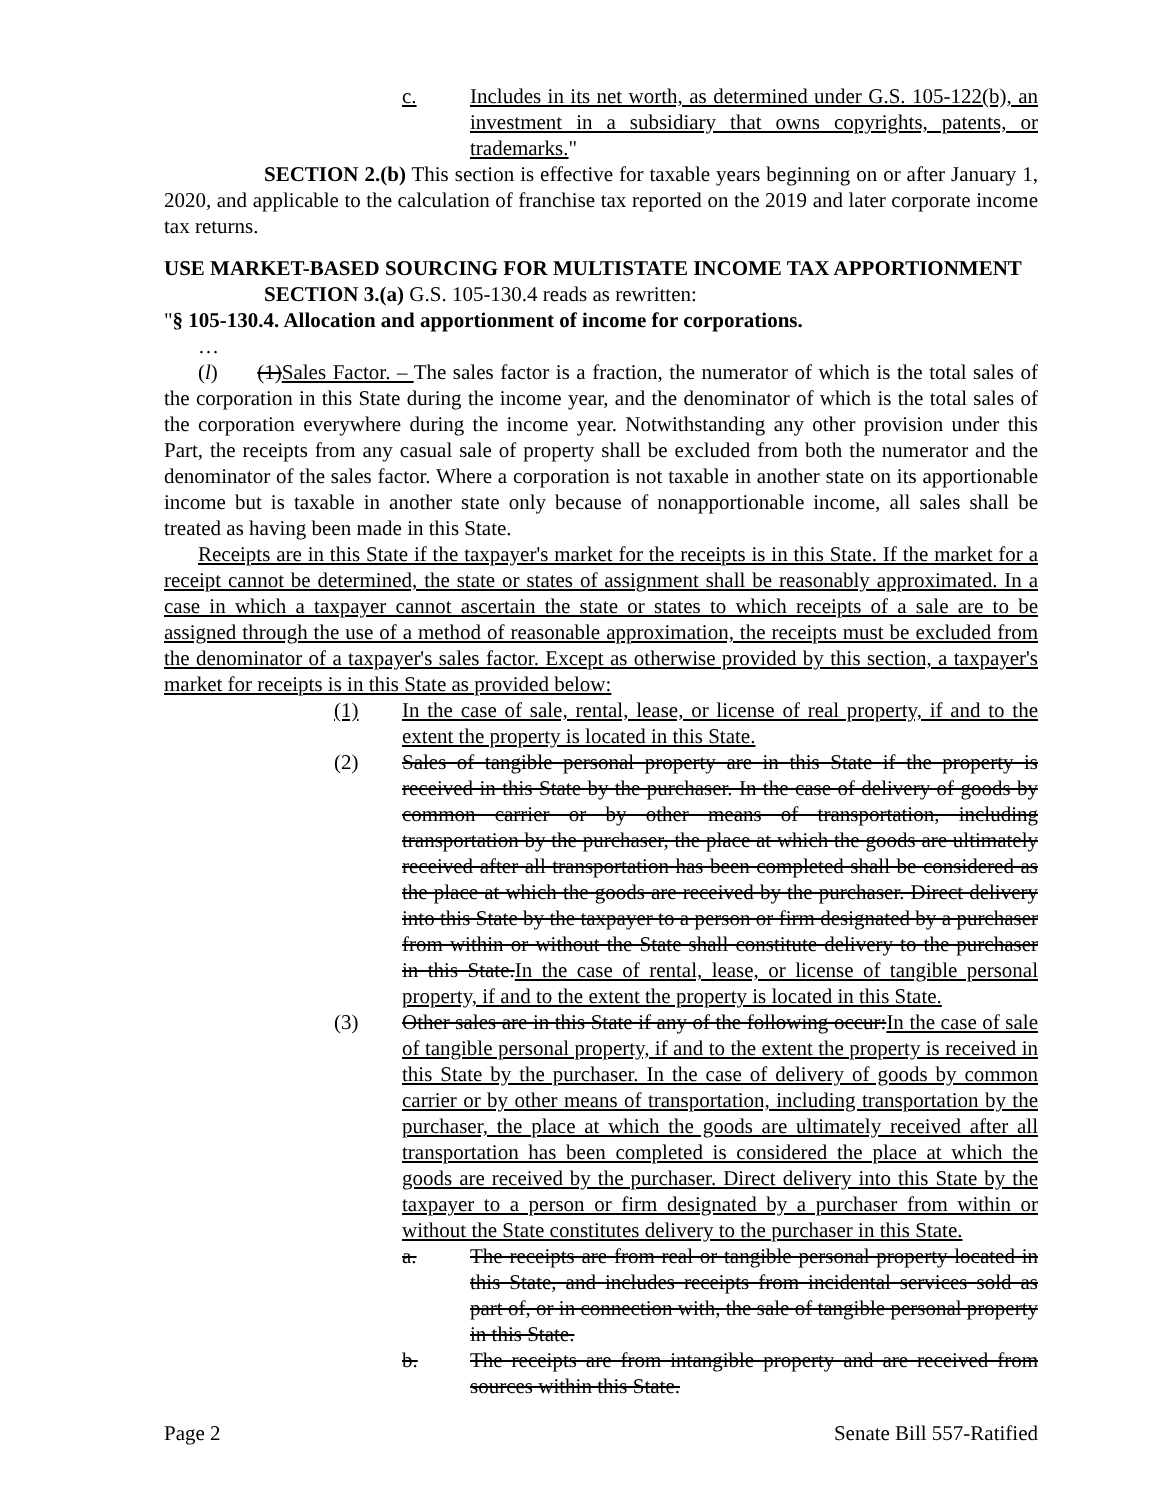c. Includes in its net worth, as determined under G.S. 105-122(b), an investment in a subsidiary that owns copyrights, patents, or trademarks."
SECTION 2.(b) This section is effective for taxable years beginning on or after January 1, 2020, and applicable to the calculation of franchise tax reported on the 2019 and later corporate income tax returns.
USE MARKET-BASED SOURCING FOR MULTISTATE INCOME TAX APPORTIONMENT
SECTION 3.(a) G.S. 105-130.4 reads as rewritten:
"§ 105-130.4. Allocation and apportionment of income for corporations.
…
(l) (1) Sales Factor. – The sales factor is a fraction, the numerator of which is the total sales of the corporation in this State during the income year, and the denominator of which is the total sales of the corporation everywhere during the income year. Notwithstanding any other provision under this Part, the receipts from any casual sale of property shall be excluded from both the numerator and the denominator of the sales factor. Where a corporation is not taxable in another state on its apportionable income but is taxable in another state only because of nonapportionable income, all sales shall be treated as having been made in this State.
Receipts are in this State if the taxpayer's market for the receipts is in this State. If the market for a receipt cannot be determined, the state or states of assignment shall be reasonably approximated. In a case in which a taxpayer cannot ascertain the state or states to which receipts of a sale are to be assigned through the use of a method of reasonable approximation, the receipts must be excluded from the denominator of a taxpayer's sales factor. Except as otherwise provided by this section, a taxpayer's market for receipts is in this State as provided below:
(1) In the case of sale, rental, lease, or license of real property, if and to the extent the property is located in this State.
(2) Sales of tangible personal property are in this State if the property is received in this State by the purchaser. In the case of delivery of goods by common carrier or by other means of transportation, including transportation by the purchaser, the place at which the goods are ultimately received after all transportation has been completed shall be considered as the place at which the goods are received by the purchaser. Direct delivery into this State by the taxpayer to a person or firm designated by a purchaser from within or without the State shall constitute delivery to the purchaser in this State. In the case of rental, lease, or license of tangible personal property, if and to the extent the property is located in this State.
(3) Other sales are in this State if any of the following occur: In the case of sale of tangible personal property, if and to the extent the property is received in this State by the purchaser. In the case of delivery of goods by common carrier or by other means of transportation, including transportation by the purchaser, the place at which the goods are ultimately received after all transportation has been completed is considered the place at which the goods are received by the purchaser. Direct delivery into this State by the taxpayer to a person or firm designated by a purchaser from within or without the State constitutes delivery to the purchaser in this State.
a. The receipts are from real or tangible personal property located in this State, and includes receipts from incidental services sold as part of, or in connection with, the sale of tangible personal property in this State.
b. The receipts are from intangible property and are received from sources within this State.
Page 2 Senate Bill 557-Ratified